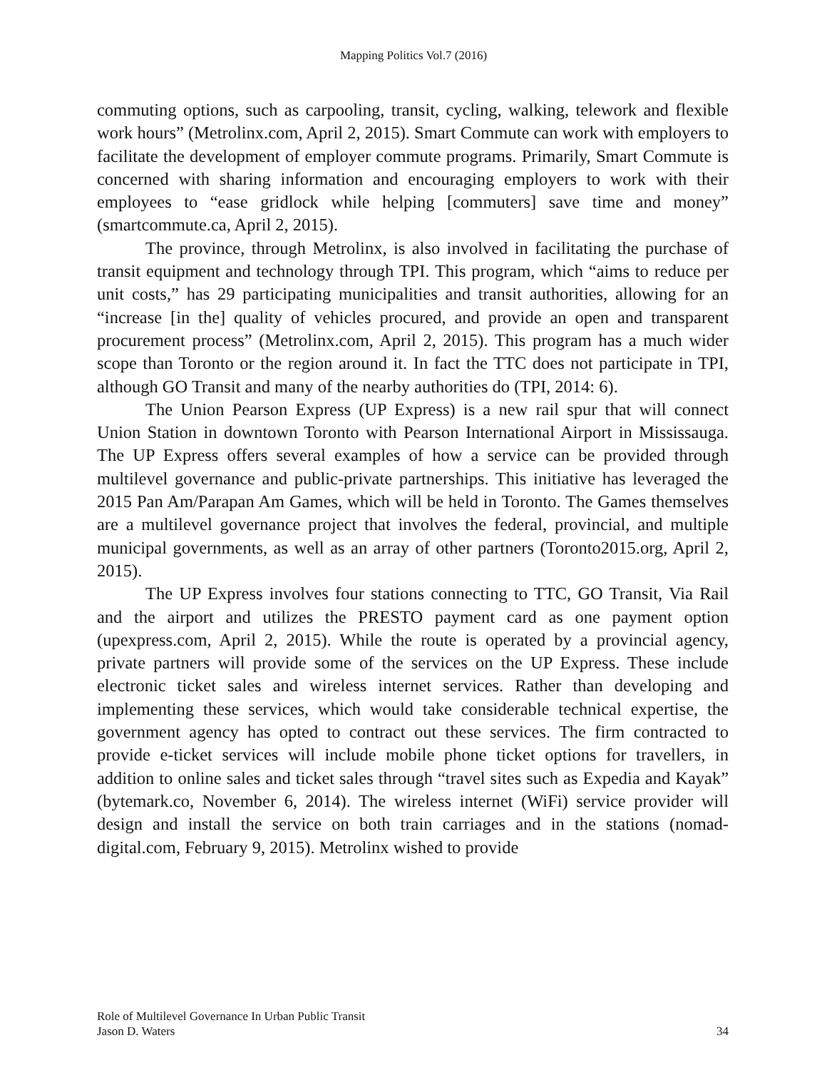Mapping Politics Vol.7 (2016)
commuting options, such as carpooling, transit, cycling, walking, telework and flexible work hours” (Metrolinx.com, April 2, 2015). Smart Commute can work with employers to facilitate the development of employer commute programs. Primarily, Smart Commute is concerned with sharing information and encouraging employers to work with their employees to “ease gridlock while helping [commuters] save time and money” (smartcommute.ca, April 2, 2015).
The province, through Metrolinx, is also involved in facilitating the purchase of transit equipment and technology through TPI. This program, which “aims to reduce per unit costs,” has 29 participating municipalities and transit authorities, allowing for an “increase [in the] quality of vehicles procured, and provide an open and transparent procurement process” (Metrolinx.com, April 2, 2015). This program has a much wider scope than Toronto or the region around it. In fact the TTC does not participate in TPI, although GO Transit and many of the nearby authorities do (TPI, 2014: 6).
The Union Pearson Express (UP Express) is a new rail spur that will connect Union Station in downtown Toronto with Pearson International Airport in Mississauga. The UP Express offers several examples of how a service can be provided through multilevel governance and public-private partnerships. This initiative has leveraged the 2015 Pan Am/Parapan Am Games, which will be held in Toronto. The Games themselves are a multilevel governance project that involves the federal, provincial, and multiple municipal governments, as well as an array of other partners (Toronto2015.org, April 2, 2015).
The UP Express involves four stations connecting to TTC, GO Transit, Via Rail and the airport and utilizes the PRESTO payment card as one payment option (upexpress.com, April 2, 2015). While the route is operated by a provincial agency, private partners will provide some of the services on the UP Express. These include electronic ticket sales and wireless internet services. Rather than developing and implementing these services, which would take considerable technical expertise, the government agency has opted to contract out these services. The firm contracted to provide e-ticket services will include mobile phone ticket options for travellers, in addition to online sales and ticket sales through “travel sites such as Expedia and Kayak” (bytemark.co, November 6, 2014). The wireless internet (WiFi) service provider will design and install the service on both train carriages and in the stations (nomad-digital.com, February 9, 2015). Metrolinx wished to provide
34 Role of Multilevel Governance In Urban Public Transit
Jason D. Waters